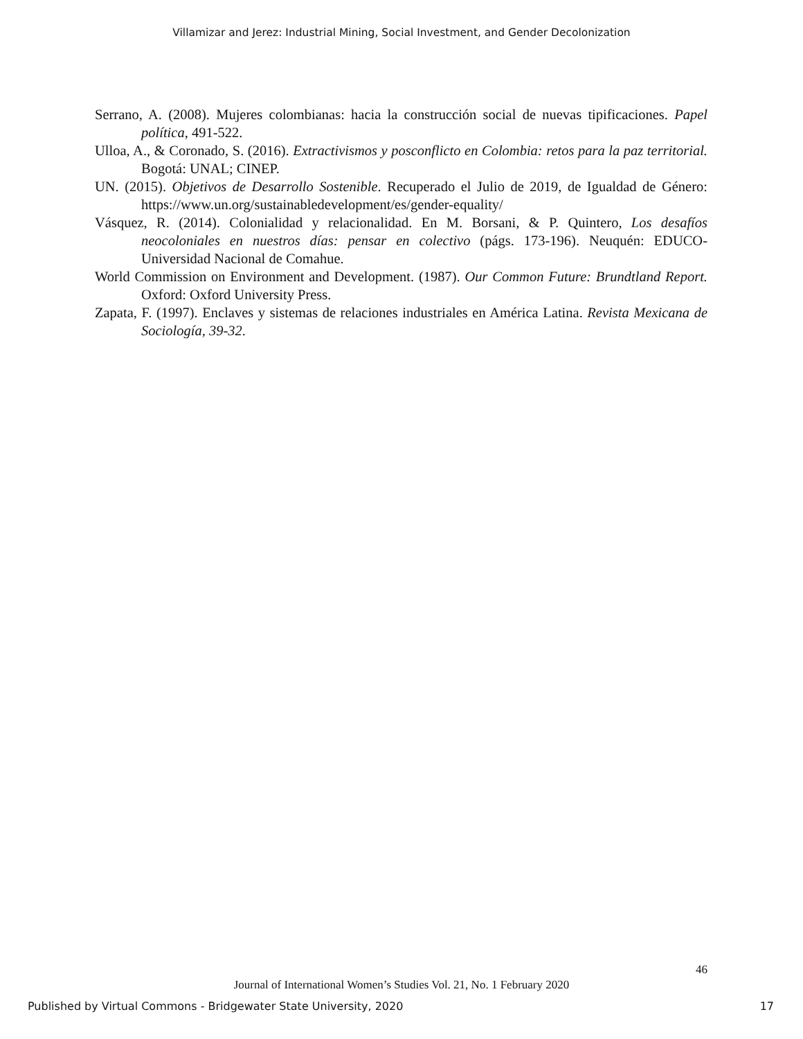Villamizar and Jerez: Industrial Mining, Social Investment, and Gender Decolonization
Serrano, A. (2008). Mujeres colombianas: hacia la construcción social de nuevas tipificaciones. Papel política, 491-522.
Ulloa, A., & Coronado, S. (2016). Extractivismos y posconflicto en Colombia: retos para la paz territorial. Bogotá: UNAL; CINEP.
UN. (2015). Objetivos de Desarrollo Sostenible. Recuperado el Julio de 2019, de Igualdad de Género: https://www.un.org/sustainabledevelopment/es/gender-equality/
Vásquez, R. (2014). Colonialidad y relacionalidad. En M. Borsani, & P. Quintero, Los desafíos neocoloniales en nuestros días: pensar en colectivo (págs. 173-196). Neuquén: EDUCO-Universidad Nacional de Comahue.
World Commission on Environment and Development. (1987). Our Common Future: Brundtland Report. Oxford: Oxford University Press.
Zapata, F. (1997). Enclaves y sistemas de relaciones industriales en América Latina. Revista Mexicana de Sociología, 39-32.
46
Journal of International Women’s Studies Vol. 21, No. 1 February 2020
Published by Virtual Commons - Bridgewater State University, 2020 17